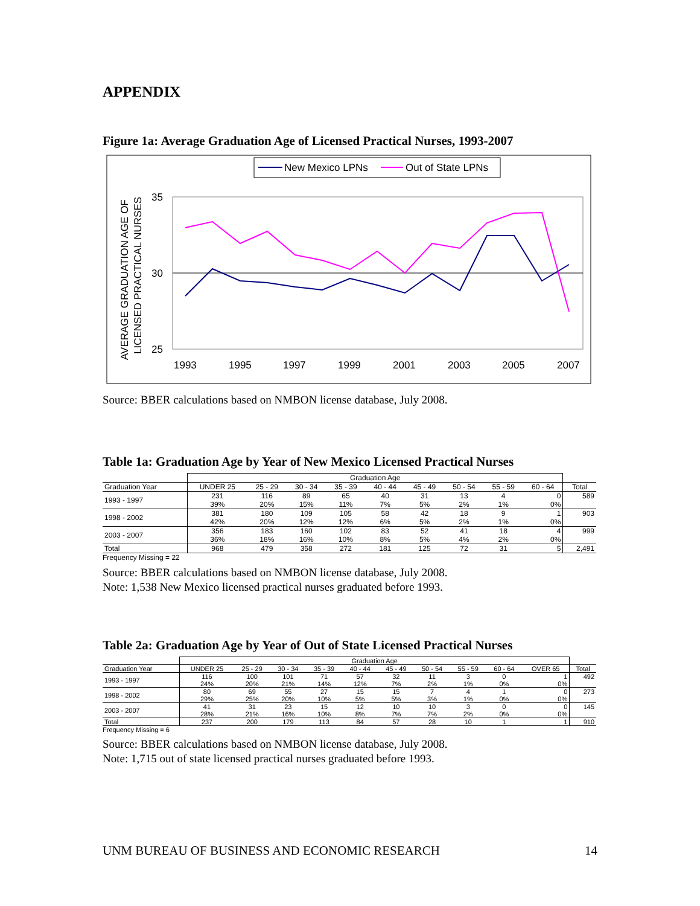APPENDIX
Figure 1a: Average Graduation Age of Licensed Practical Nurses, 1993-2007
New Mexico LPNs
Out of State LPNs
35
30
25
1993
1995
1997
1999
2001
2003
2005
2007
AVERAGE GRADUATION AGE OF
LICENSED PRACTICAL NURSES
Source: BBER calculations based on NMBON license database, July 2008.
Table 1a: Graduation Age by Year of New Mexico Licensed Practical Nurses
| | Graduation Age | | | | | | | | | |
| --- | --- | --- | --- | --- | --- | --- | --- | --- | --- | --- |
| Graduation Year | UNDER 25 | 25 - 29 | 30 - 34 | 35 - 39 | 40 - 44 | 45 - 49 | 50 - 54 | 55 - 59 | 60 - 64 | Total |
| 1993 - 1997 | 231 | 116 | 89 | 65 | 40 | 31 | 13 | 4 | 0 | 589 |
| | 39% | 20% | 15% | 11% | 7% | 5% | 2% | 1% | 0% | |
| 1998 - 2002 | 381 | 180 | 109 | 105 | 58 | 42 | 18 | 9 | 1 | 903 |
| | 42% | 20% | 12% | 12% | 6% | 5% | 2% | 1% | 0% | |
| 2003 - 2007 | 356 | 183 | 160 | 102 | 83 | 52 | 41 | 18 | 4 | 999 |
| | 36% | 18% | 16% | 10% | 8% | 5% | 4% | 2% | 0% | |
| Total | 968 | 479 | 358 | 272 | 181 | 125 | 72 | 31 | 5 | 2,491 |
Frequency Missing = 22
Source: BBER calculations based on NMBON license database, July 2008.
Note: 1,538 New Mexico licensed practical nurses graduated before 1993.
Table 2a: Graduation Age by Year of Out of State Licensed Practical Nurses
| | Graduation Age | | | | | | | | | | |
| --- | --- | --- | --- | --- | --- | --- | --- | --- | --- | --- | --- |
| Graduation Year | UNDER 25 | 25 - 29 | 30 - 34 | 35 - 39 | 40 - 44 | 45 - 49 | 50 - 54 | 55 - 59 | 60 - 64 | OVER 65 | Total |
| 1993 - 1997 | 116 | 100 | 101 | 71 | 57 | 32 | 11 | 3 | 0 | 1 | 492 |
| | 24% | 20% | 21% | 14% | 12% | 7% | 2% | 1% | 0% | 0% | |
| 1998 - 2002 | 80 | 69 | 55 | 27 | 15 | 15 | 7 | 4 | 1 | 0 | 273 |
| | 29% | 25% | 20% | 10% | 5% | 5% | 3% | 1% | 0% | 0% | |
| 2003 - 2007 | 41 | 31 | 23 | 15 | 12 | 10 | 10 | 3 | 0 | 0 | 145 |
| | 28% | 21% | 16% | 10% | 8% | 7% | 7% | 2% | 0% | 0% | |
| Total | 237 | 200 | 179 | 113 | 84 | 57 | 28 | 10 | 1 | 1 | 910 |
Frequency Missing = 6
Source: BBER calculations based on NMBON license database, July 2008.
Note: 1,715 out of state licensed practical nurses graduated before 1993.
UNM BUREAU OF BUSINESS AND ECONOMIC RESEARCH 14